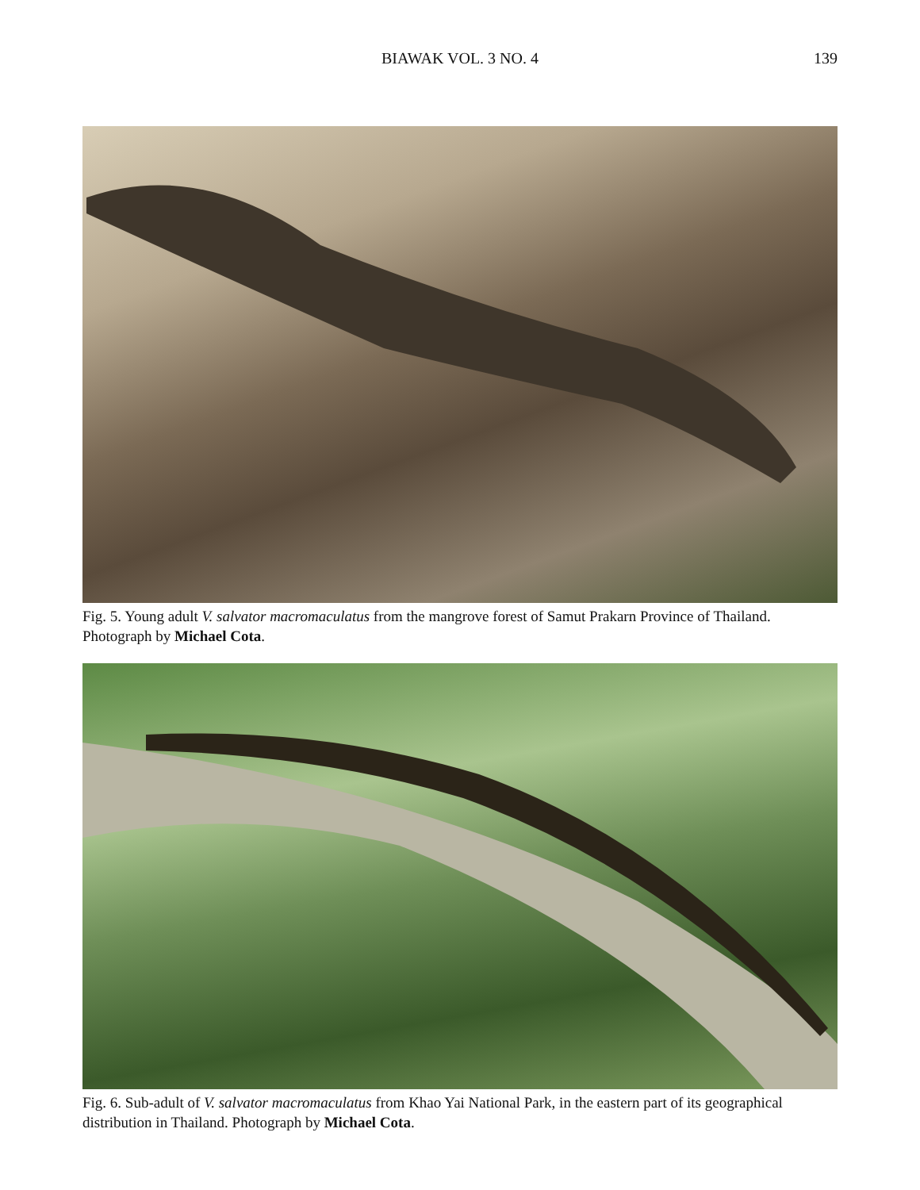BIAWAK VOL. 3 NO. 4 139
Fig. 5. Young adult V. salvator macromaculatus from the mangrove forest of Samut Prakarn Province of Thailand. Photograph by Michael Cota.
Fig. 6. Sub-adult of V. salvator macromaculatus from Khao Yai National Park, in the eastern part of its geographical distribution in Thailand. Photograph by Michael Cota.